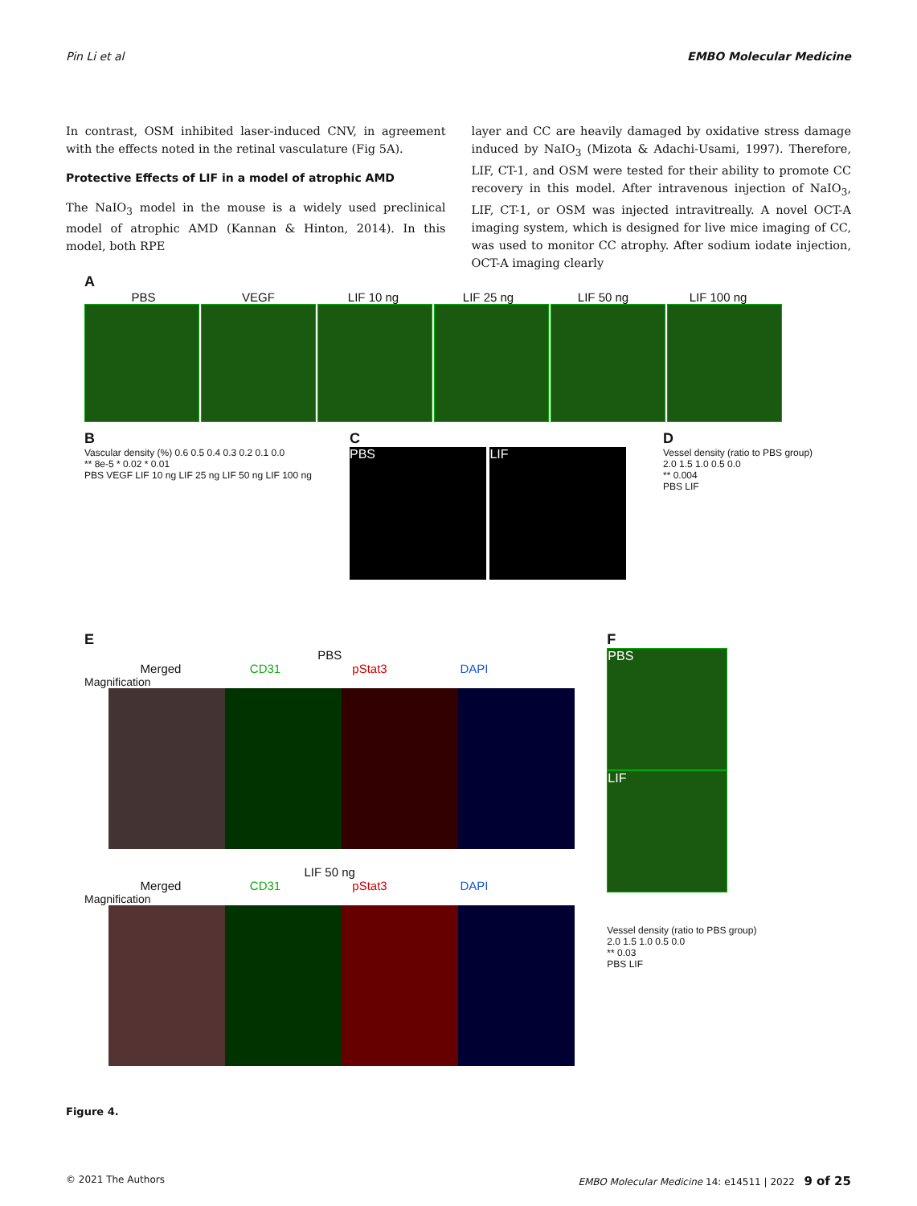Pin Li et al EMBO Molecular Medicine
In contrast, OSM inhibited laser-induced CNV, in agreement with the effects noted in the retinal vasculature (Fig 5A).
Protective Effects of LIF in a model of atrophic AMD
The NaIO<sub>3</sub> model in the mouse is a widely used preclinical model of atrophic AMD (Kannan & Hinton, 2014). In this model, both RPE
layer and CC are heavily damaged by oxidative stress damage induced by NaIO<sub>3</sub> (Mizota & Adachi-Usami, 1997). Therefore, LIF, CT-1, and OSM were tested for their ability to promote CC recovery in this model. After intravenous injection of NaIO<sub>3</sub>, LIF, CT-1, or OSM was injected intravitreally. A novel OCT-A imaging system, which is designed for live mice imaging of CC, was used to monitor CC atrophy. After sodium iodate injection, OCT-A imaging clearly
A
PBS VEGF LIF 10 ng LIF 25 ng LIF 50 ng LIF 100 ng
B
Vascular density (%) 0.6 0.5 0.4 0.3 0.2 0.1 0.0
** 8e-5 * 0.02 * 0.01
PBS VEGF LIF 10 ng LIF 25 ng LIF 50 ng LIF 100 ng
C
PBS LIF
D
Vessel density (ratio to PBS group)
2.0 1.5 1.0 0.5 0.0
** 0.004
PBS LIF
E
PBS
Merged CD31 pStat3 DAPI
Magnification
LIF 50 ng
Merged CD31 pStat3 DAPI
Magnification
F
PBS LIF
Vessel density (ratio to PBS group)
2.0 1.5 1.0 0.5 0.0
** 0.03
PBS LIF
Figure 4.
© 2021 The Authors EMBO Molecular Medicine 14: e14511 | 2022 9 of 25